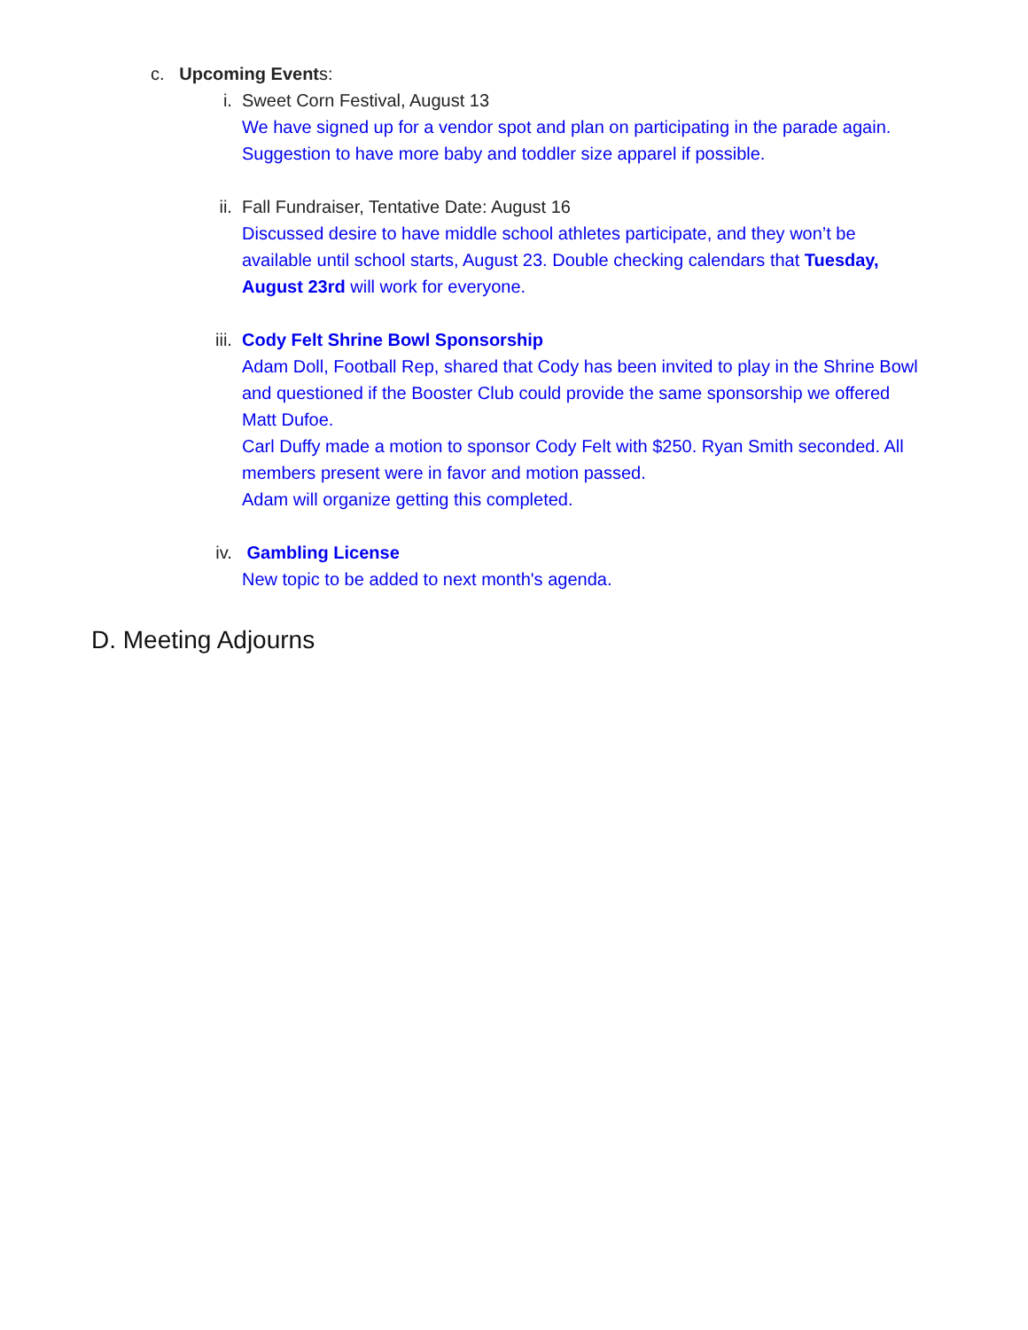c. Upcoming Events:
i. Sweet Corn Festival, August 13
We have signed up for a vendor spot and plan on participating in the parade again. Suggestion to have more baby and toddler size apparel if possible.
ii. Fall Fundraiser, Tentative Date: August 16
Discussed desire to have middle school athletes participate, and they won’t be available until school starts, August 23. Double checking calendars that Tuesday, August 23rd will work for everyone.
iii.
Cody Felt Shrine Bowl Sponsorship
Adam Doll, Football Rep, shared that Cody has been invited to play in the Shrine Bowl and questioned if the Booster Club could provide the same sponsorship we offered Matt Dufoe.
Carl Duffy made a motion to sponsor Cody Felt with $250. Ryan Smith seconded. All members present were in favor and motion passed.
Adam will organize getting this completed.
iv. Gambling License
New topic to be added to next month's agenda.
D. Meeting Adjourns